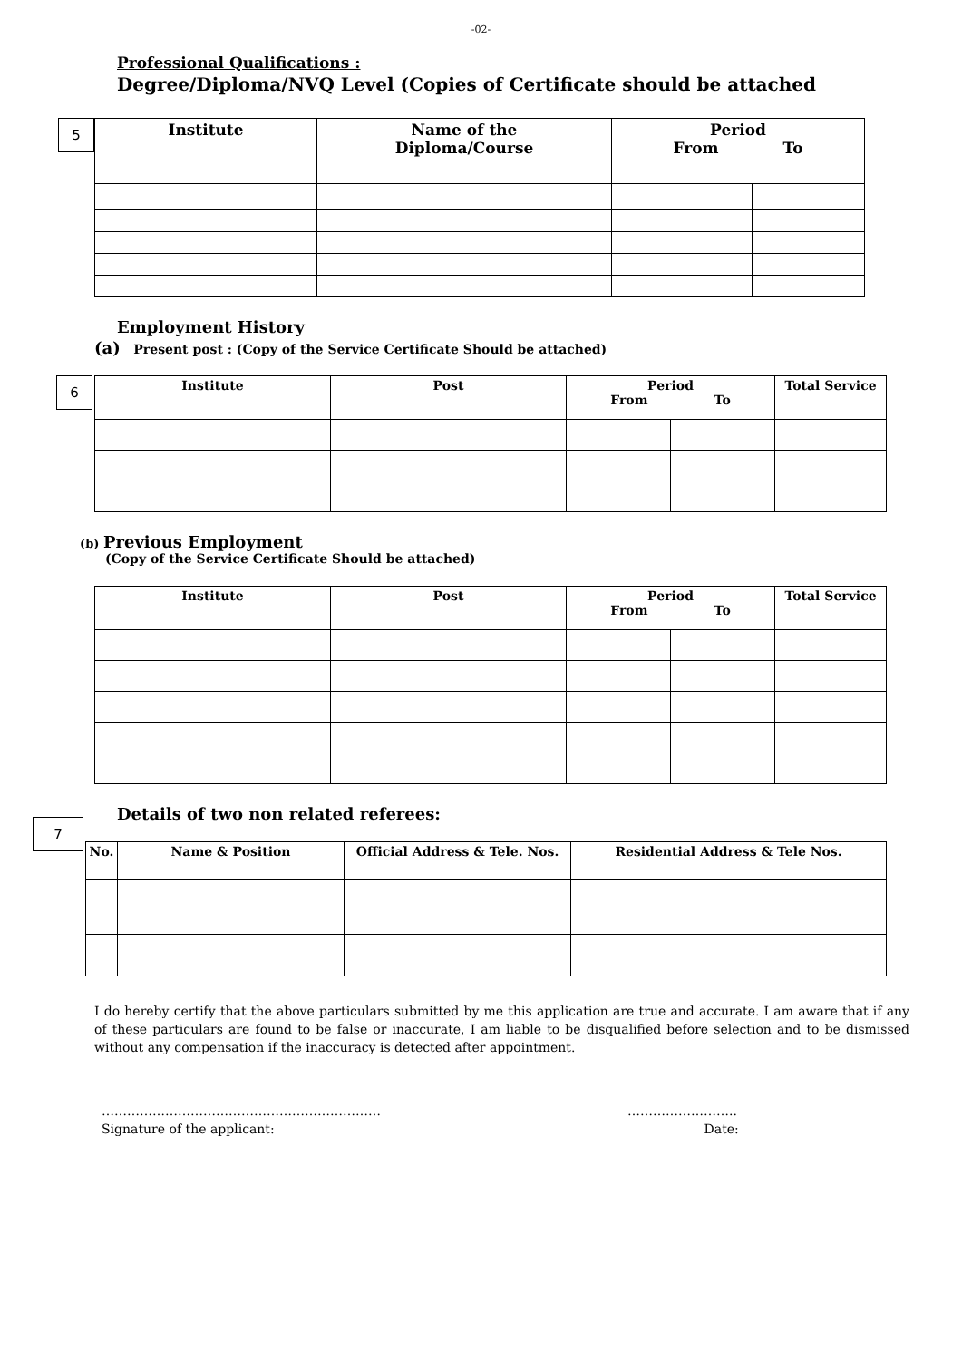-02-
Professional Qualifications :
Degree/Diploma/NVQ Level (Copies of Certificate should be attached
5
| Institute | Name of the Diploma/Course | Period From To | |
| --- | --- | --- | --- |
Employment History
(a) Present post : (Copy of the Service Certificate Should be attached)
6
| Institute | Post | Period From To | | Total Service |
| --- | --- | --- | --- | --- |
(b) Previous Employment
(Copy of the Service Certificate Should be attached)
| Institute | Post | Period From To | | Total Service |
| --- | --- | --- | --- | --- |
7
Details of two non related referees:
| No. | Name & Position | Official Address & Tele. Nos. | Residential Address & Tele Nos. |
| --- | --- | --- | --- |
I do hereby certify that the above particulars submitted by me this application are true and accurate. I am aware that if any of these particulars are found to be false or inaccurate, I am liable to be disqualified before selection and to be dismissed without any compensation if the inaccuracy is detected after appointment.
…………………………………………………………
Signature of the applicant:
……………………..
Date: